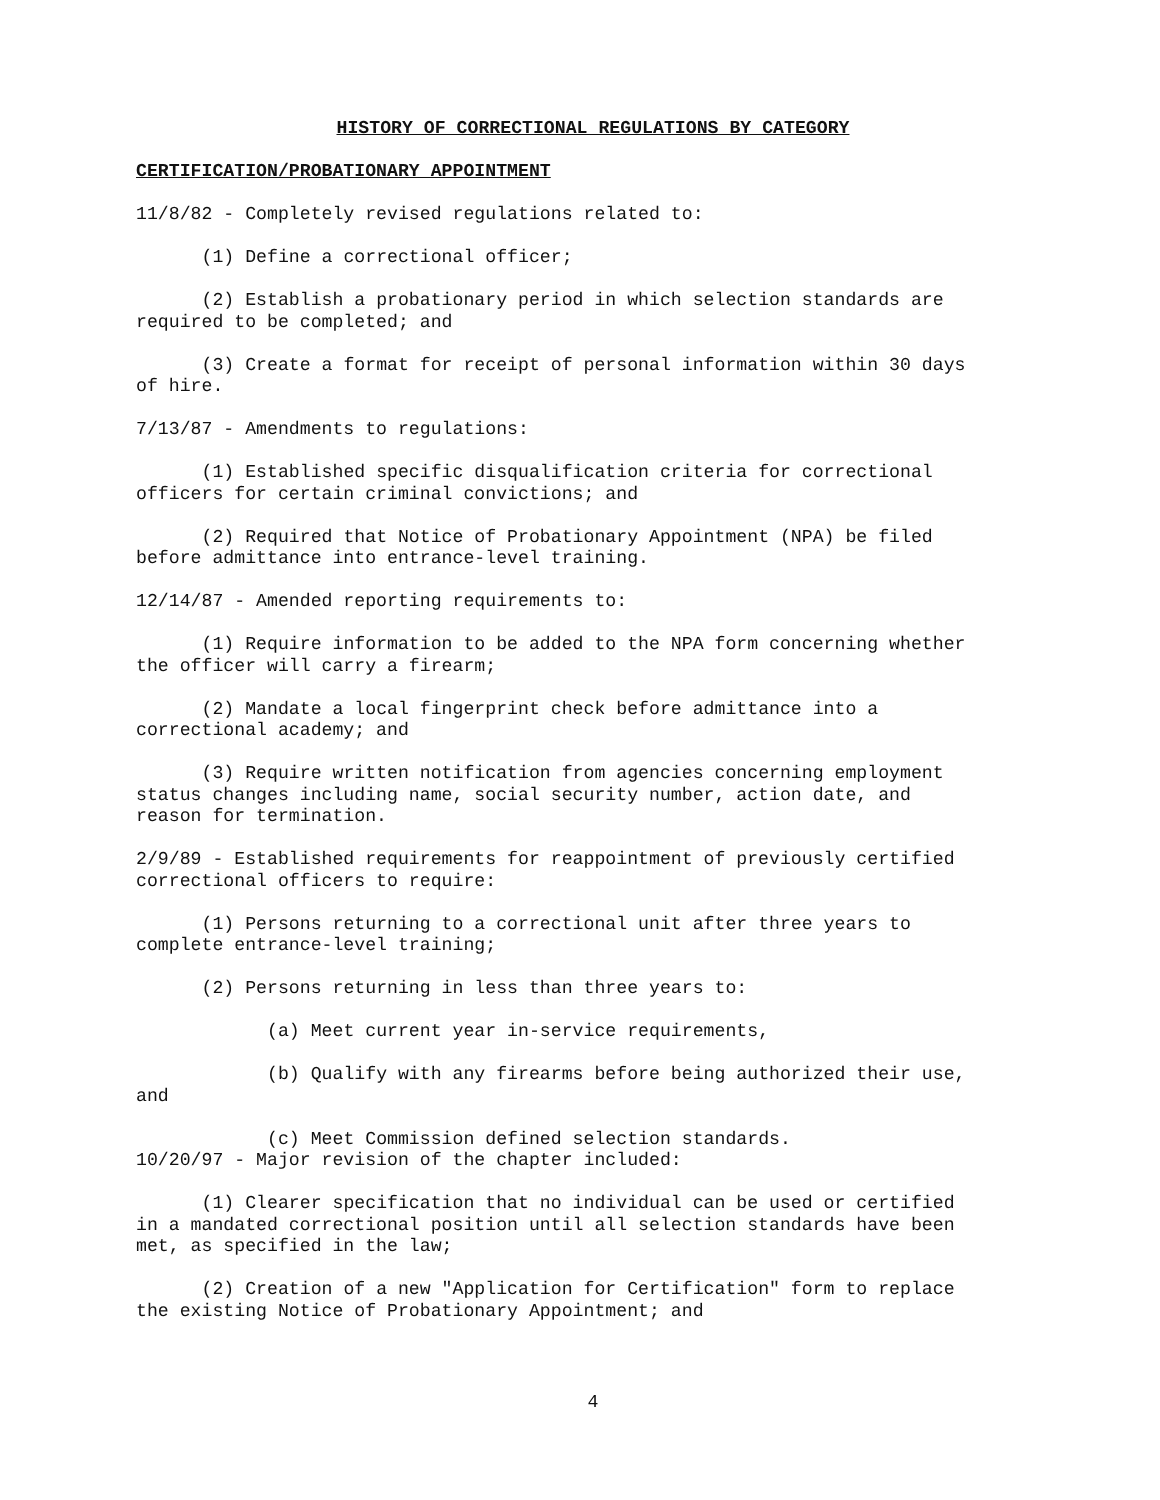HISTORY OF CORRECTIONAL REGULATIONS BY CATEGORY
CERTIFICATION/PROBATIONARY APPOINTMENT
11/8/82 - Completely revised regulations related to:
(1) Define a correctional officer;
(2) Establish a probationary period in which selection standards are required to be completed; and
(3) Create a format for receipt of personal information within 30 days of hire.
7/13/87 - Amendments to regulations:
(1) Established specific disqualification criteria for correctional officers for certain criminal convictions; and
(2) Required that Notice of Probationary Appointment (NPA) be filed before admittance into entrance-level training.
12/14/87 - Amended reporting requirements to:
(1) Require information to be added to the NPA form concerning whether the officer will carry a firearm;
(2) Mandate a local fingerprint check before admittance into a correctional academy; and
(3) Require written notification from agencies concerning employment status changes including name, social security number, action date, and reason for termination.
2/9/89 - Established requirements for reappointment of previously certified correctional officers to require:
(1) Persons returning to a correctional unit after three years to complete entrance-level training;
(2) Persons returning in less than three years to:
(a) Meet current year in-service requirements,
(b) Qualify with any firearms before being authorized their use, and
(c) Meet Commission defined selection standards.
10/20/97 - Major revision of the chapter included:
(1) Clearer specification that no individual can be used or certified in a mandated correctional position until all selection standards have been met, as specified in the law;
(2) Creation of a new "Application for Certification" form to replace the existing Notice of Probationary Appointment; and
4